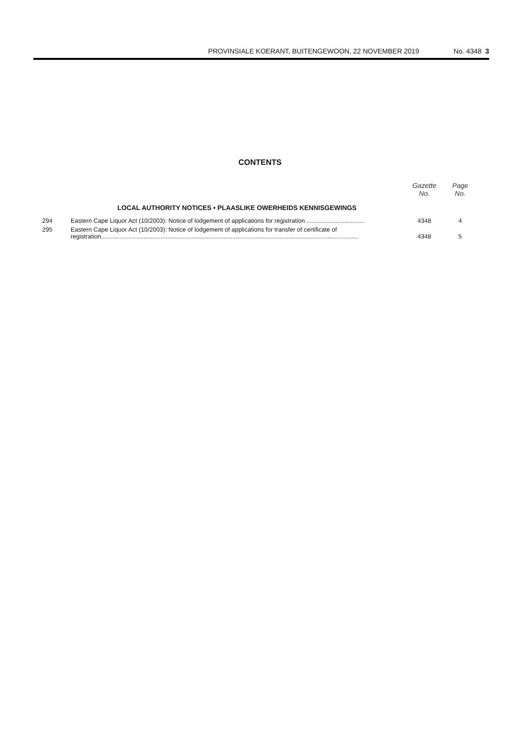PROVINSIALE KOERANT, BUITENGEWOON, 22 NOVEMBER 2019 No. 4348 3
CONTENTS
| | | Gazette No. | Page No. |
| --- | --- | --- | --- |
| | LOCAL AUTHORITY NOTICES • PLAASLIKE OWERHEIDS KENNISGEWINGS | | |
| 294 | Eastern Cape Liquor Act (10/2003): Notice of lodgement of applications for registration .................................. | 4348 | 4 |
| 295 | Eastern Cape Liquor Act (10/2003): Notice of lodgement of applications for transfer of certificate of registration....................................................................................................................................................... | 4348 | 5 |